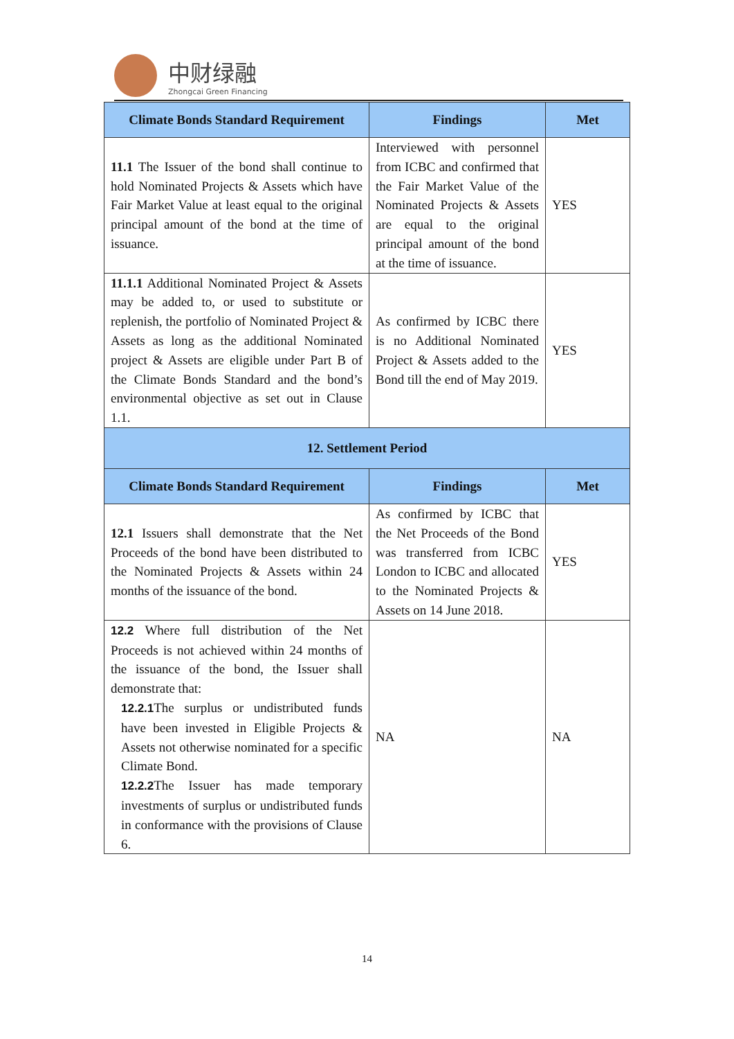中财绿融
Zhongcai Green Financing
| Climate Bonds Standard Requirement | Findings | Met |
| --- | --- | --- |
| 11.1 The Issuer of the bond shall continue to hold Nominated Projects & Assets which have Fair Market Value at least equal to the original principal amount of the bond at the time of issuance. | Interviewed with personnel from ICBC and confirmed that the Fair Market Value of the Nominated Projects & Assets are equal to the original principal amount of the bond at the time of issuance. | YES |
| 11.1.1 Additional Nominated Project & Assets may be added to, or used to substitute or replenish, the portfolio of Nominated Project & Assets as long as the additional Nominated project & Assets are eligible under Part B of the Climate Bonds Standard and the bond’s environmental objective as set out in Clause 1.1. | As confirmed by ICBC there is no Additional Nominated Project & Assets added to the Bond till the end of May 2019. | YES |
| 12. Settlement Period | | |
| Climate Bonds Standard Requirement | Findings | Met |
| 12.1 Issuers shall demonstrate that the Net Proceeds of the bond have been distributed to the Nominated Projects & Assets within 24 months of the issuance of the bond. | As confirmed by ICBC that the Net Proceeds of the Bond was transferred from ICBC London to ICBC and allocated to the Nominated Projects & Assets on 14 June 2018. | YES |
| 12.2 Where full distribution of the Net Proceeds is not achieved within 24 months of the issuance of the bond, the Issuer shall demonstrate that: 12.2.1 The surplus or undistributed funds have been invested in Eligible Projects & Assets not otherwise nominated for a specific Climate Bond. 12.2.2 The Issuer has made temporary investments of surplus or undistributed funds in conformance with the provisions of Clause 6. | NA | NA |
14